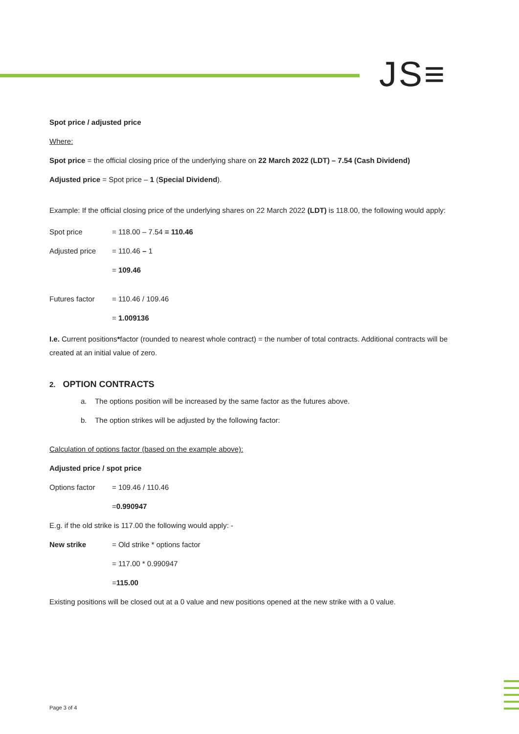JS≡
Spot price / adjusted price
Where:
Spot price = the official closing price of the underlying share on 22 March 2022 (LDT) – 7.54 (Cash Dividend)
Adjusted price = Spot price – 1 (Special Dividend).
Example: If the official closing price of the underlying shares on 22 March 2022 (LDT) is 118.00, the following would apply:
Spot price = 118.00 – 7.54 = 110.46
Adjusted price = 110.46 – 1
= 109.46
Futures factor = 110.46 / 109.46
= 1.009136
I.e. Current positions*factor (rounded to nearest whole contract) = the number of total contracts. Additional contracts will be created at an initial value of zero.
2. OPTION CONTRACTS
a. The options position will be increased by the same factor as the futures above.
b. The option strikes will be adjusted by the following factor:
Calculation of options factor (based on the example above):
Adjusted price / spot price
Options factor = 109.46 / 110.46
= 0.990947
E.g. if the old strike is 117.00 the following would apply: -
New strike = Old strike * options factor
= 117.00 * 0.990947
= 115.00
Existing positions will be closed out at a 0 value and new positions opened at the new strike with a 0 value.
Page 3 of 4